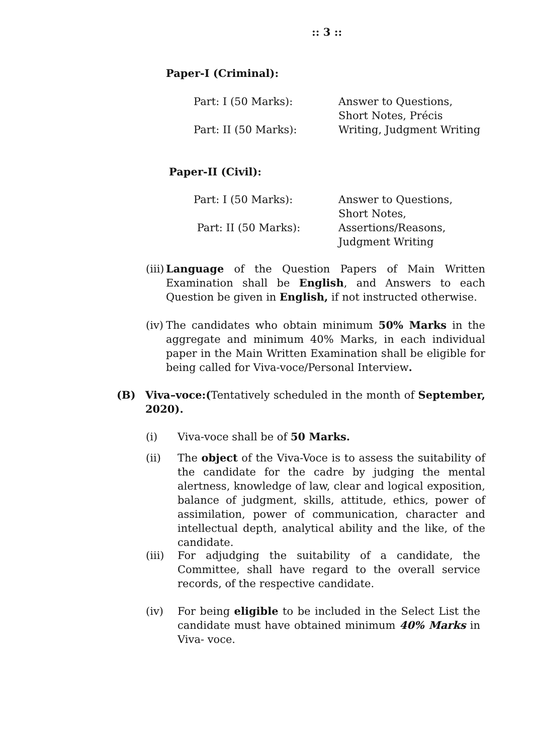:: 3 ::
Paper-I (Criminal):
Part: I (50 Marks):
Part: II (50 Marks):
Answer to Questions, Short Notes, Précis Writing, Judgment Writing
Paper-II (Civil):
Part: I (50 Marks):
Part: II (50 Marks):
Answer to Questions, Short Notes, Assertions/Reasons, Judgment Writing
(iii) Language of the Question Papers of Main Written Examination shall be English, and Answers to each Question be given in English, if not instructed otherwise.
(iv) The candidates who obtain minimum 50% Marks in the aggregate and minimum 40% Marks, in each individual paper in the Main Written Examination shall be eligible for being called for Viva-voce/Personal Interview.
(B) Viva–voce:(Tentatively scheduled in the month of September, 2020).
(i) Viva-voce shall be of 50 Marks.
(ii) The object of the Viva-Voce is to assess the suitability of the candidate for the cadre by judging the mental alertness, knowledge of law, clear and logical exposition, balance of judgment, skills, attitude, ethics, power of assimilation, power of communication, character and intellectual depth, analytical ability and the like, of the candidate.
(iii) For adjudging the suitability of a candidate, the Committee, shall have regard to the overall service records, of the respective candidate.
(iv) For being eligible to be included in the Select List the candidate must have obtained minimum 40% Marks in Viva- voce.